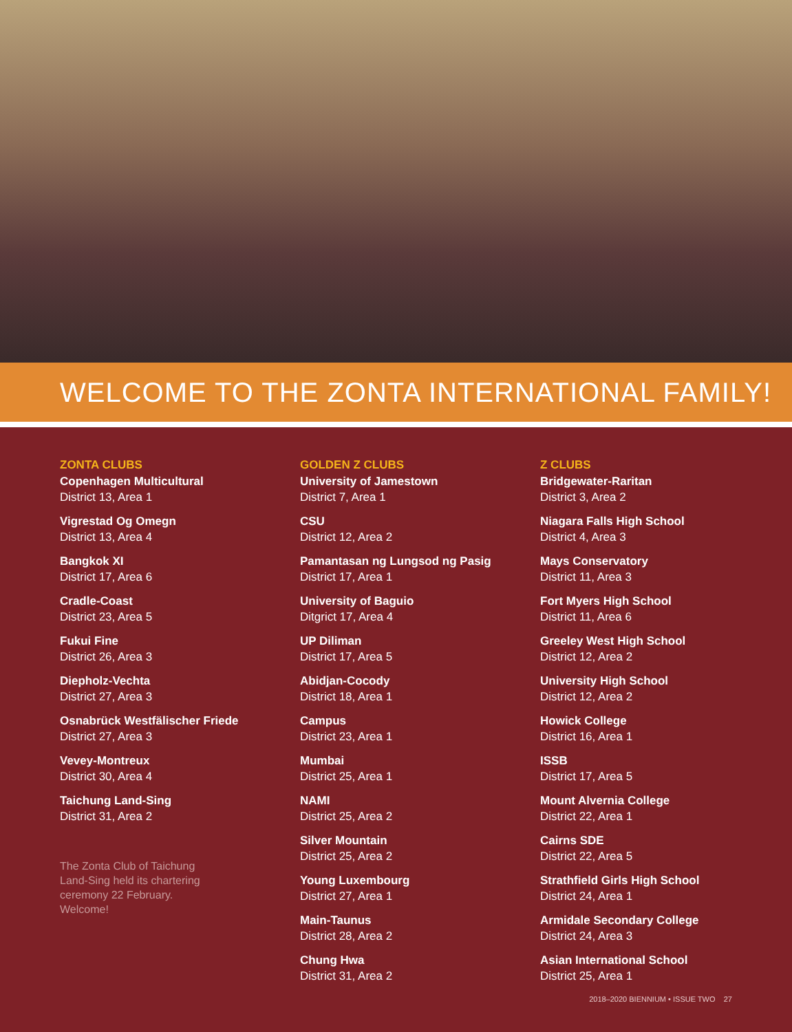WELCOME TO THE ZONTA INTERNATIONAL FAMILY!
ZONTA CLUBS
Copenhagen Multicultural
District 13, Area 1
Vigrestad Og Omegn
District 13, Area 4
Bangkok XI
District 17, Area 6
Cradle-Coast
District 23, Area 5
Fukui Fine
District 26, Area 3
Diepholz-Vechta
District 27, Area 3
Osnabrück Westfälischer Friede
District 27, Area 3
Vevey-Montreux
District 30, Area 4
Taichung Land-Sing
District 31, Area 2
The Zonta Club of Taichung Land-Sing held its chartering ceremony 22 February. Welcome!
GOLDEN Z CLUBS
University of Jamestown
District 7, Area 1
CSU
District 12, Area 2
Pamantasan ng Lungsod ng Pasig
District 17, Area 1
University of Baguio
Ditgrict 17, Area 4
UP Diliman
District 17, Area 5
Abidjan-Cocody
District 18, Area 1
Campus
District 23, Area 1
Mumbai
District 25, Area 1
NAMI
District 25, Area 2
Silver Mountain
District 25, Area 2
Young Luxembourg
District 27, Area 1
Main-Taunus
District 28, Area 2
Chung Hwa
District 31, Area 2
Z CLUBS
Bridgewater-Raritan
District 3, Area 2
Niagara Falls High School
District 4, Area 3
Mays Conservatory
District 11, Area 3
Fort Myers High School
District 11, Area 6
Greeley West High School
District 12, Area 2
University High School
District 12, Area 2
Howick College
District 16, Area 1
ISSB
District 17, Area 5
Mount Alvernia College
District 22, Area 1
Cairns SDE
District 22, Area 5
Strathfield Girls High School
District 24, Area 1
Armidale Secondary College
District 24, Area 3
Asian International School
District 25, Area 1
2018–2020 BIENNIUM • ISSUE TWO 27